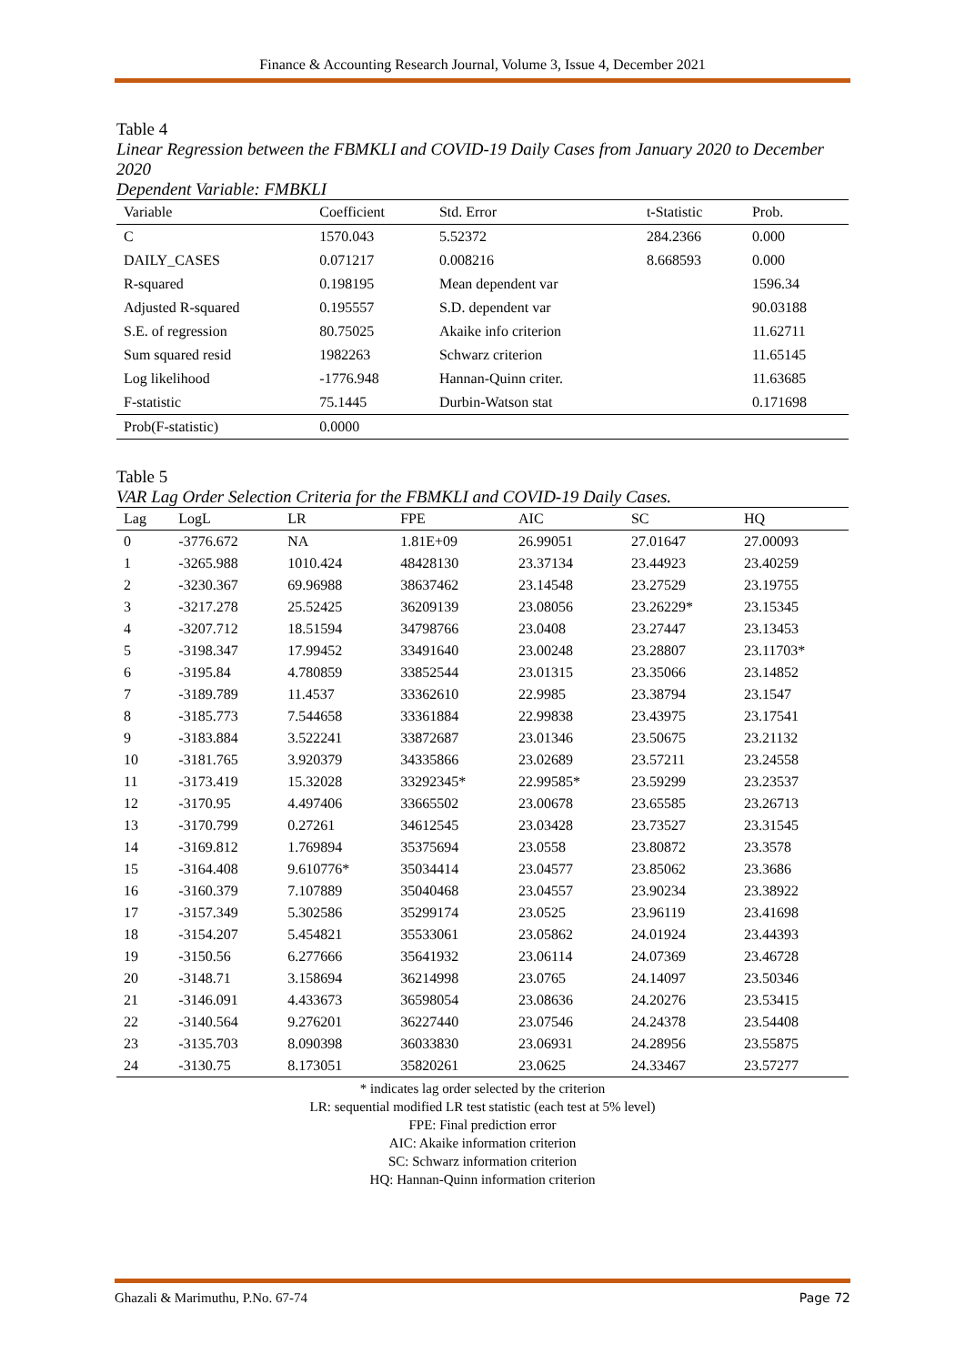Finance & Accounting Research Journal, Volume 3, Issue 4, December 2021
Table 4
Linear Regression between the FBMKLI and COVID-19 Daily Cases from January 2020 to December 2020
Dependent Variable: FMBKLI
| Variable | Coefficient | Std. Error | t-Statistic | Prob. |
| --- | --- | --- | --- | --- |
| C | 1570.043 | 5.52372 | 284.2366 | 0.000 |
| DAILY_CASES | 0.071217 | 0.008216 | 8.668593 | 0.000 |
| R-squared | 0.198195 | Mean dependent var | | 1596.34 |
| Adjusted R-squared | 0.195557 | S.D. dependent var | | 90.03188 |
| S.E. of regression | 80.75025 | Akaike info criterion | | 11.62711 |
| Sum squared resid | 1982263 | Schwarz criterion | | 11.65145 |
| Log likelihood | -1776.948 | Hannan-Quinn criter. | | 11.63685 |
| F-statistic | 75.1445 | Durbin-Watson stat | | 0.171698 |
| Prob(F-statistic) | 0.0000 | | | |
Table 5
VAR Lag Order Selection Criteria for the FBMKLI and COVID-19 Daily Cases.
| Lag | LogL | LR | FPE | AIC | SC | HQ |
| --- | --- | --- | --- | --- | --- | --- |
| 0 | -3776.672 | NA | 1.81E+09 | 26.99051 | 27.01647 | 27.00093 |
| 1 | -3265.988 | 1010.424 | 48428130 | 23.37134 | 23.44923 | 23.40259 |
| 2 | -3230.367 | 69.96988 | 38637462 | 23.14548 | 23.27529 | 23.19755 |
| 3 | -3217.278 | 25.52425 | 36209139 | 23.08056 | 23.26229* | 23.15345 |
| 4 | -3207.712 | 18.51594 | 34798766 | 23.0408 | 23.27447 | 23.13453 |
| 5 | -3198.347 | 17.99452 | 33491640 | 23.00248 | 23.28807 | 23.11703* |
| 6 | -3195.84 | 4.780859 | 33852544 | 23.01315 | 23.35066 | 23.14852 |
| 7 | -3189.789 | 11.4537 | 33362610 | 22.9985 | 23.38794 | 23.1547 |
| 8 | -3185.773 | 7.544658 | 33361884 | 22.99838 | 23.43975 | 23.17541 |
| 9 | -3183.884 | 3.522241 | 33872687 | 23.01346 | 23.50675 | 23.21132 |
| 10 | -3181.765 | 3.920379 | 34335866 | 23.02689 | 23.57211 | 23.24558 |
| 11 | -3173.419 | 15.32028 | 33292345* | 22.99585* | 23.59299 | 23.23537 |
| 12 | -3170.95 | 4.497406 | 33665502 | 23.00678 | 23.65585 | 23.26713 |
| 13 | -3170.799 | 0.27261 | 34612545 | 23.03428 | 23.73527 | 23.31545 |
| 14 | -3169.812 | 1.769894 | 35375694 | 23.0558 | 23.80872 | 23.3578 |
| 15 | -3164.408 | 9.610776* | 35034414 | 23.04577 | 23.85062 | 23.3686 |
| 16 | -3160.379 | 7.107889 | 35040468 | 23.04557 | 23.90234 | 23.38922 |
| 17 | -3157.349 | 5.302586 | 35299174 | 23.0525 | 23.96119 | 23.41698 |
| 18 | -3154.207 | 5.454821 | 35533061 | 23.05862 | 24.01924 | 23.44393 |
| 19 | -3150.56 | 6.277666 | 35641932 | 23.06114 | 24.07369 | 23.46728 |
| 20 | -3148.71 | 3.158694 | 36214998 | 23.0765 | 24.14097 | 23.50346 |
| 21 | -3146.091 | 4.433673 | 36598054 | 23.08636 | 24.20276 | 23.53415 |
| 22 | -3140.564 | 9.276201 | 36227440 | 23.07546 | 24.24378 | 23.54408 |
| 23 | -3135.703 | 8.090398 | 36033830 | 23.06931 | 24.28956 | 23.55875 |
| 24 | -3130.75 | 8.173051 | 35820261 | 23.0625 | 24.33467 | 23.57277 |
* indicates lag order selected by the criterion
LR: sequential modified LR test statistic (each test at 5% level)
FPE: Final prediction error
AIC: Akaike information criterion
SC: Schwarz information criterion
HQ: Hannan-Quinn information criterion
Ghazali & Marimuthu, P.No. 67-74 Page 72